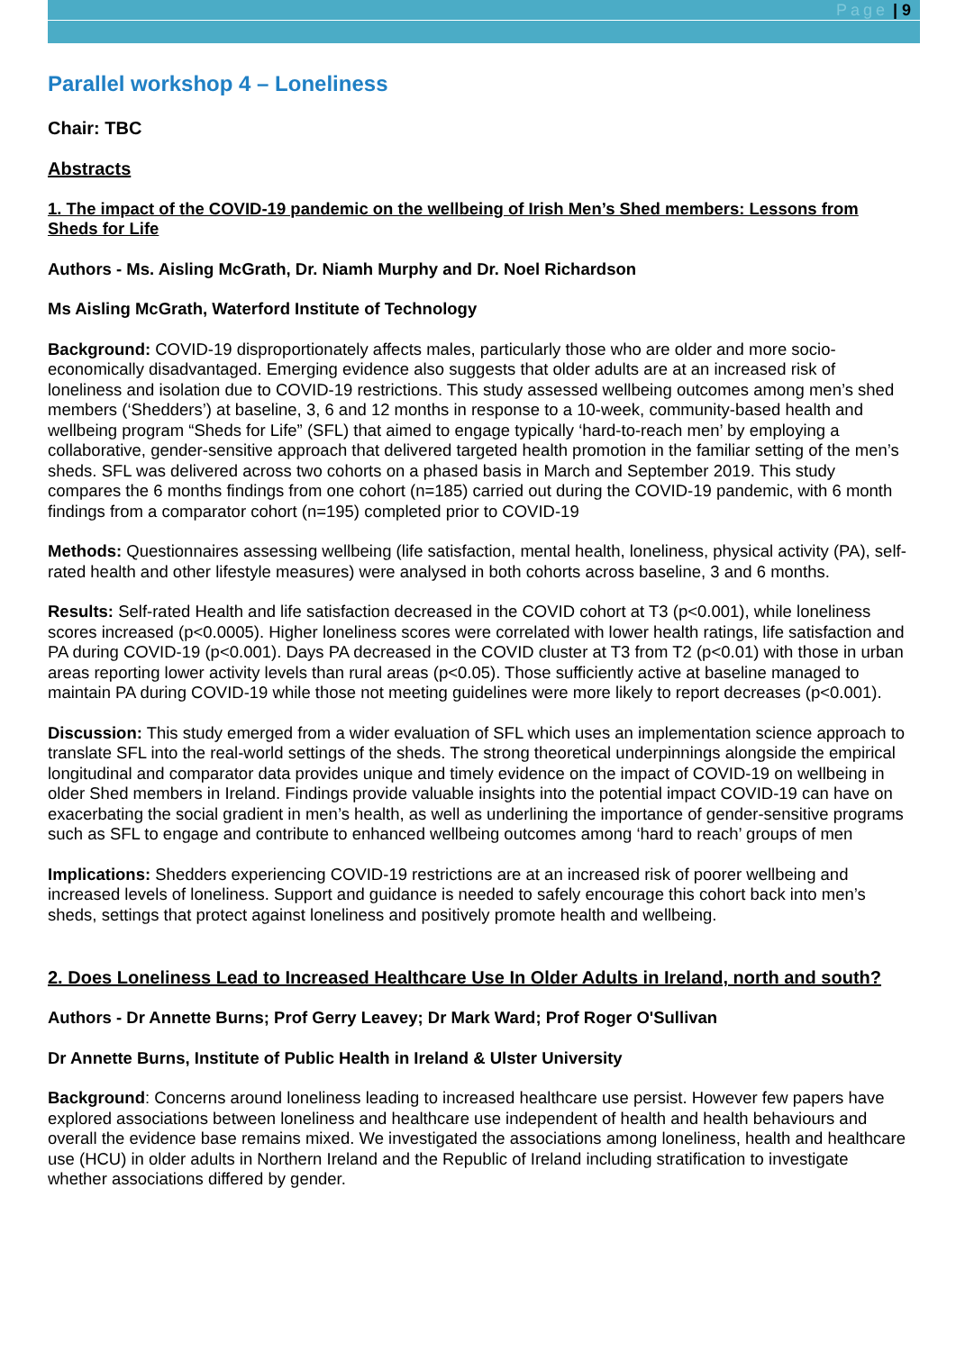Page | 9
Parallel workshop 4 – Loneliness
Chair: TBC
Abstracts
1. The impact of the COVID-19 pandemic on the wellbeing of Irish Men’s Shed members: Lessons from Sheds for Life
Authors - Ms. Aisling McGrath, Dr. Niamh Murphy and Dr. Noel Richardson
Ms Aisling McGrath, Waterford Institute of Technology
Background: COVID-19 disproportionately affects males, particularly those who are older and more socio-economically disadvantaged. Emerging evidence also suggests that older adults are at an increased risk of loneliness and isolation due to COVID-19 restrictions. This study assessed wellbeing outcomes among men’s shed members (‘Shedders’) at baseline, 3, 6 and 12 months in response to a 10-week, community-based health and wellbeing program “Sheds for Life” (SFL) that aimed to engage typically ‘hard-to-reach men’ by employing a collaborative, gender-sensitive approach that delivered targeted health promotion in the familiar setting of the men’s sheds. SFL was delivered across two cohorts on a phased basis in March and September 2019. This study compares the 6 months findings from one cohort (n=185) carried out during the COVID-19 pandemic, with 6 month findings from a comparator cohort (n=195) completed prior to COVID-19
Methods: Questionnaires assessing wellbeing (life satisfaction, mental health, loneliness, physical activity (PA), self-rated health and other lifestyle measures) were analysed in both cohorts across baseline, 3 and 6 months.
Results: Self-rated Health and life satisfaction decreased in the COVID cohort at T3 (p<0.001), while loneliness scores increased (p<0.0005). Higher loneliness scores were correlated with lower health ratings, life satisfaction and PA during COVID-19 (p<0.001). Days PA decreased in the COVID cluster at T3 from T2 (p<0.01) with those in urban areas reporting lower activity levels than rural areas (p<0.05). Those sufficiently active at baseline managed to maintain PA during COVID-19 while those not meeting guidelines were more likely to report decreases (p<0.001).
Discussion: This study emerged from a wider evaluation of SFL which uses an implementation science approach to translate SFL into the real-world settings of the sheds. The strong theoretical underpinnings alongside the empirical longitudinal and comparator data provides unique and timely evidence on the impact of COVID-19 on wellbeing in older Shed members in Ireland. Findings provide valuable insights into the potential impact COVID-19 can have on exacerbating the social gradient in men’s health, as well as underlining the importance of gender-sensitive programs such as SFL to engage and contribute to enhanced wellbeing outcomes among ‘hard to reach’ groups of men
Implications: Shedders experiencing COVID-19 restrictions are at an increased risk of poorer wellbeing and increased levels of loneliness. Support and guidance is needed to safely encourage this cohort back into men’s sheds, settings that protect against loneliness and positively promote health and wellbeing.
2. Does Loneliness Lead to Increased Healthcare Use In Older Adults in Ireland, north and south?
Authors - Dr Annette Burns; Prof Gerry Leavey; Dr Mark Ward; Prof Roger O'Sullivan
Dr Annette Burns, Institute of Public Health in Ireland & Ulster University
Background: Concerns around loneliness leading to increased healthcare use persist. However few papers have explored associations between loneliness and healthcare use independent of health and health behaviours and overall the evidence base remains mixed. We investigated the associations among loneliness, health and healthcare use (HCU) in older adults in Northern Ireland and the Republic of Ireland including stratification to investigate whether associations differed by gender.